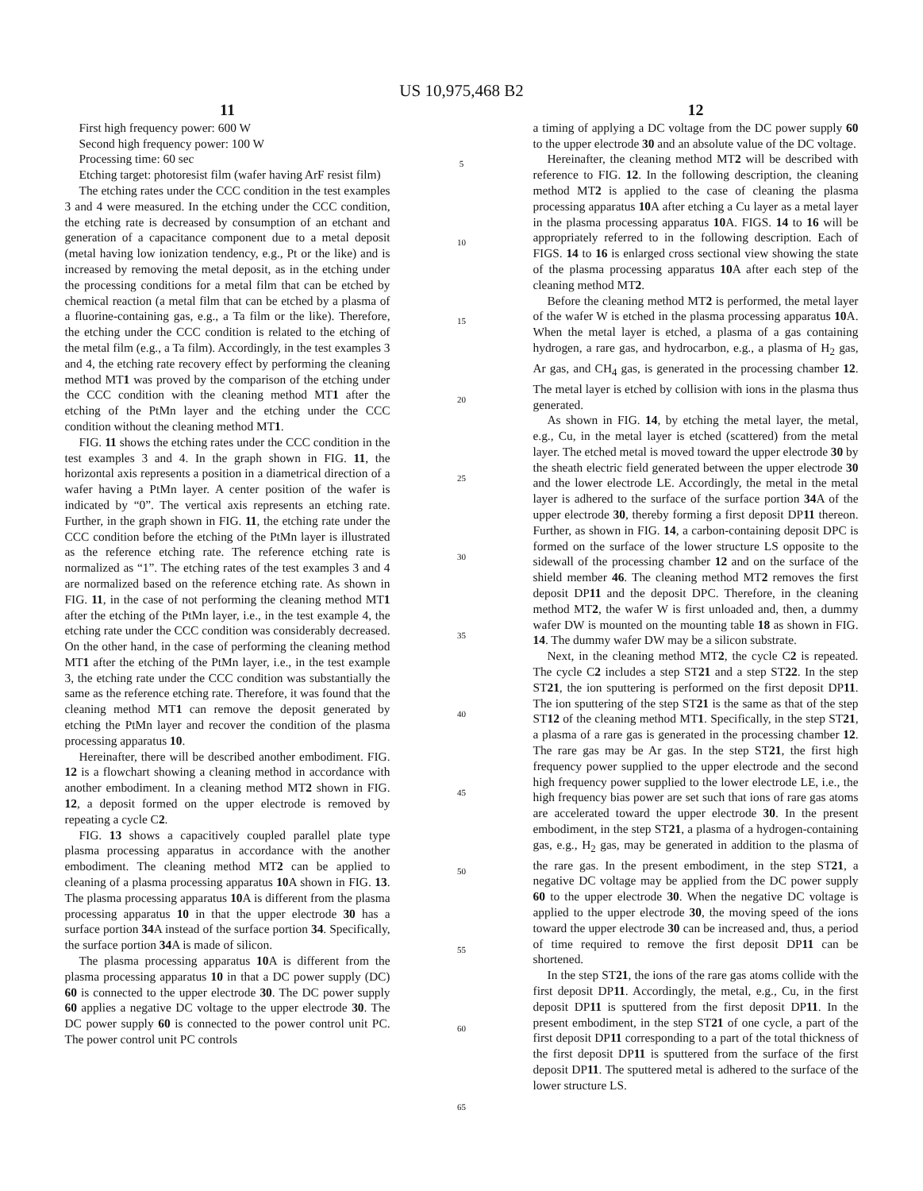US 10,975,468 B2
11
First high frequency power: 600 W
Second high frequency power: 100 W
Processing time: 60 sec
Etching target: photoresist film (wafer having ArF resist film)
The etching rates under the CCC condition in the test examples 3 and 4 were measured. In the etching under the CCC condition, the etching rate is decreased by consumption of an etchant and generation of a capacitance component due to a metal deposit (metal having low ionization tendency, e.g., Pt or the like) and is increased by removing the metal deposit, as in the etching under the processing conditions for a metal film that can be etched by chemical reaction (a metal film that can be etched by a plasma of a fluorine-containing gas, e.g., a Ta film or the like). Therefore, the etching under the CCC condition is related to the etching of the metal film (e.g., a Ta film). Accordingly, in the test examples 3 and 4, the etching rate recovery effect by performing the cleaning method MT1 was proved by the comparison of the etching under the CCC condition with the cleaning method MT1 after the etching of the PtMn layer and the etching under the CCC condition without the cleaning method MT1.
FIG. 11 shows the etching rates under the CCC condition in the test examples 3 and 4. In the graph shown in FIG. 11, the horizontal axis represents a position in a diametrical direction of a wafer having a PtMn layer. A center position of the wafer is indicated by “0”. The vertical axis represents an etching rate. Further, in the graph shown in FIG. 11, the etching rate under the CCC condition before the etching of the PtMn layer is illustrated as the reference etching rate. The reference etching rate is normalized as “1”. The etching rates of the test examples 3 and 4 are normalized based on the reference etching rate. As shown in FIG. 11, in the case of not performing the cleaning method MT1 after the etching of the PtMn layer, i.e., in the test example 4, the etching rate under the CCC condition was considerably decreased. On the other hand, in the case of performing the cleaning method MT1 after the etching of the PtMn layer, i.e., in the test example 3, the etching rate under the CCC condition was substantially the same as the reference etching rate. Therefore, it was found that the cleaning method MT1 can remove the deposit generated by etching the PtMn layer and recover the condition of the plasma processing apparatus 10.
Hereinafter, there will be described another embodiment. FIG. 12 is a flowchart showing a cleaning method in accordance with another embodiment. In a cleaning method MT2 shown in FIG. 12, a deposit formed on the upper electrode is removed by repeating a cycle C2.
FIG. 13 shows a capacitively coupled parallel plate type plasma processing apparatus in accordance with the another embodiment. The cleaning method MT2 can be applied to cleaning of a plasma processing apparatus 10 A shown in FIG. 13. The plasma processing apparatus 10 A is different from the plasma processing apparatus 10 in that the upper electrode 30 has a surface portion 34 A instead of the surface portion 34. Specifically, the surface portion 34 A is made of silicon.
The plasma processing apparatus 10 A is different from the plasma processing apparatus 10 in that a DC power supply (DC) 60 is connected to the upper electrode 30. The DC power supply 60 applies a negative DC voltage to the upper electrode 30. The DC power supply 60 is connected to the power control unit PC. The power control unit PC controls
5
10
15
20
25
30
35
40
45
50
55
60
65
12
a timing of applying a DC voltage from the DC power supply 60 to the upper electrode 30 and an absolute value of the DC voltage.
Hereinafter, the cleaning method MT2 will be described with reference to FIG. 12. In the following description, the cleaning method MT2 is applied to the case of cleaning the plasma processing apparatus 10 A after etching a Cu layer as a metal layer in the plasma processing apparatus 10 A. FIGS. 14 to 16 will be appropriately referred to in the following description. Each of FIGS. 14 to 16 is enlarged cross sectional view showing the state of the plasma processing apparatus 10 A after each step of the cleaning method MT2.
Before the cleaning method MT2 is performed, the metal layer of the wafer W is etched in the plasma processing apparatus 10 A. When the metal layer is etched, a plasma of a gas containing hydrogen, a rare gas, and hydrocarbon, e.g., a plasma of H<sub>2</sub> gas, Ar gas, and CH<sub>4</sub> gas, is generated in the processing chamber 12. The metal layer is etched by collision with ions in the plasma thus generated.
As shown in FIG. 14, by etching the metal layer, the metal, e.g., Cu, in the metal layer is etched (scattered) from the metal layer. The etched metal is moved toward the upper electrode 30 by the sheath electric field generated between the upper electrode 30 and the lower electrode LE. Accordingly, the metal in the metal layer is adhered to the surface of the surface portion 34 A of the upper electrode 30, thereby forming a first deposit DP11 thereon. Further, as shown in FIG. 14, a carbon-containing deposit DPC is formed on the surface of the lower structure LS opposite to the sidewall of the processing chamber 12 and on the surface of the shield member 46. The cleaning method MT2 removes the first deposit DP11 and the deposit DPC. Therefore, in the cleaning method MT2, the wafer W is first unloaded and, then, a dummy wafer DW is mounted on the mounting table 18 as shown in FIG. 14. The dummy wafer DW may be a silicon substrate.
Next, in the cleaning method MT2, the cycle C2 is repeated. The cycle C2 includes a step ST21 and a step ST22. In the step ST21, the ion sputtering is performed on the first deposit DP11. The ion sputtering of the step ST21 is the same as that of the step ST12 of the cleaning method MT1. Specifically, in the step ST21, a plasma of a rare gas is generated in the processing chamber 12. The rare gas may be Ar gas. In the step ST21, the first high frequency power supplied to the upper electrode and the second high frequency power supplied to the lower electrode LE, i.e., the high frequency bias power are set such that ions of rare gas atoms are accelerated toward the upper electrode 30. In the present embodiment, in the step ST21, a plasma of a hydrogen-containing gas, e.g., H<sub>2</sub> gas, may be generated in addition to the plasma of the rare gas. In the present embodiment, in the step ST21, a negative DC voltage may be applied from the DC power supply 60 to the upper electrode 30. When the negative DC voltage is applied to the upper electrode 30, the moving speed of the ions toward the upper electrode 30 can be increased and, thus, a period of time required to remove the first deposit DP11 can be shortened.
In the step ST21, the ions of the rare gas atoms collide with the first deposit DP11. Accordingly, the metal, e.g., Cu, in the first deposit DP11 is sputtered from the first deposit DP11. In the present embodiment, in the step ST21 of one cycle, a part of the first deposit DP11 corresponding to a part of the total thickness of the first deposit DP11 is sputtered from the surface of the first deposit DP11. The sputtered metal is adhered to the surface of the lower structure LS.